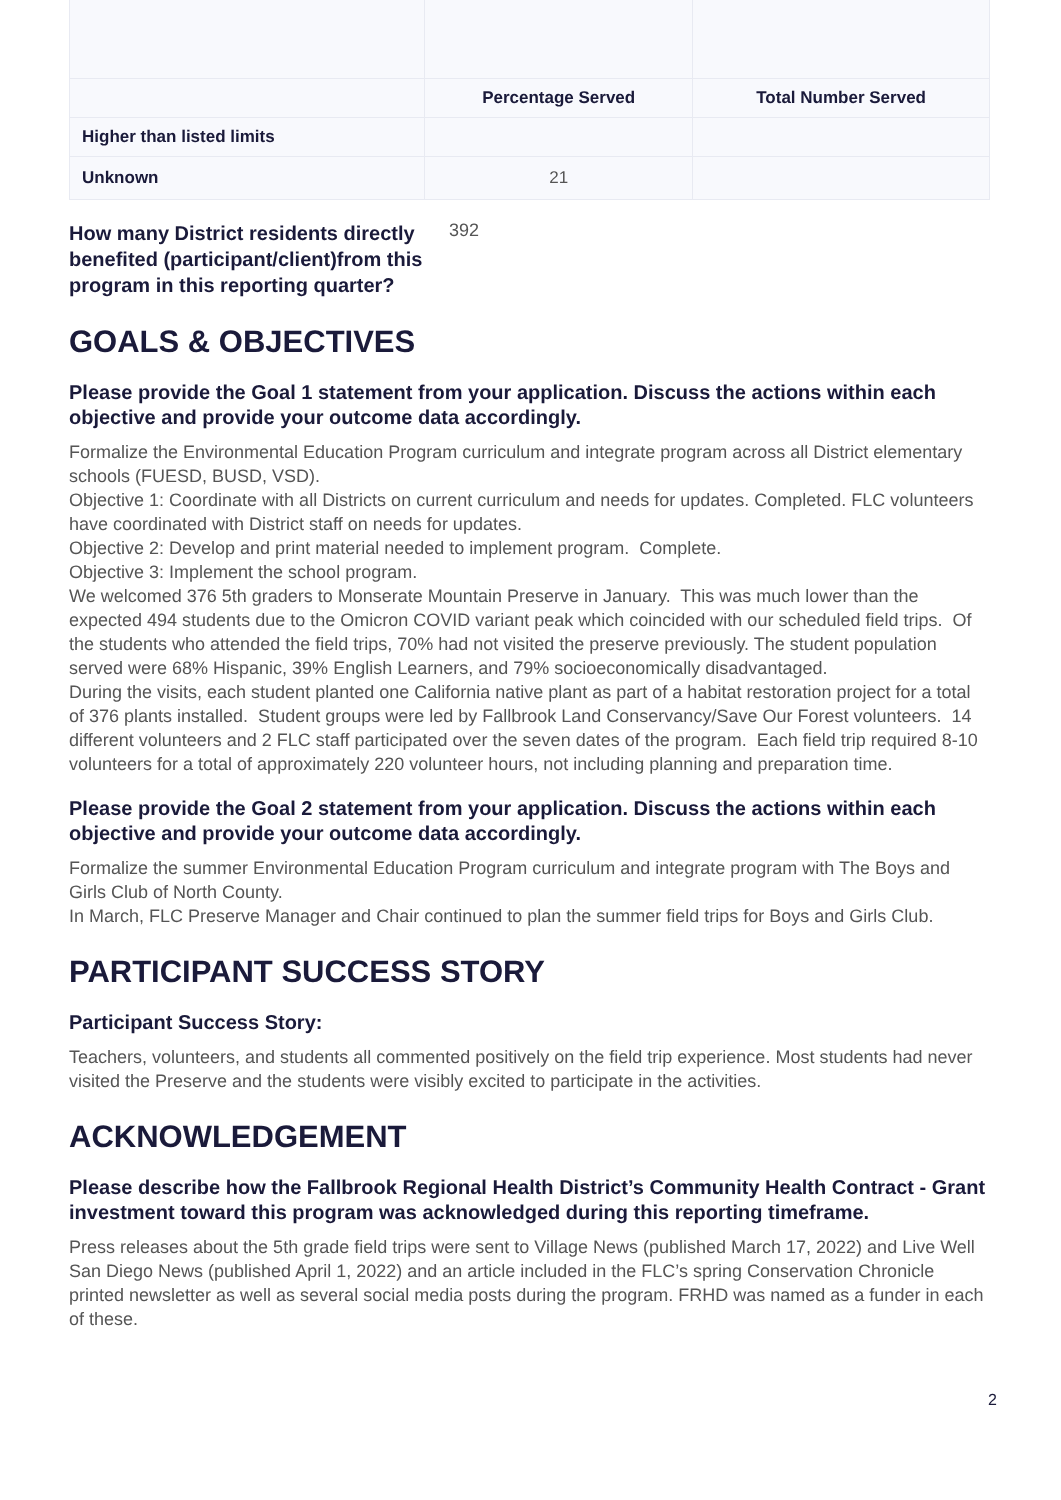| | Percentage Served | Total Number Served |
| --- | --- | --- |
| Higher than listed limits | | |
| Unknown | 21 | |
How many District residents directly benefited (participant/client)from this program in this reporting quarter? 392
GOALS & OBJECTIVES
Please provide the Goal 1 statement from your application. Discuss the actions within each objective and provide your outcome data accordingly.
Formalize the Environmental Education Program curriculum and integrate program across all District elementary schools (FUESD, BUSD, VSD).
Objective 1: Coordinate with all Districts on current curriculum and needs for updates. Completed. FLC volunteers have coordinated with District staff on needs for updates.
Objective 2: Develop and print material needed to implement program. Complete.
Objective 3: Implement the school program.
We welcomed 376 5th graders to Monserate Mountain Preserve in January. This was much lower than the expected 494 students due to the Omicron COVID variant peak which coincided with our scheduled field trips. Of the students who attended the field trips, 70% had not visited the preserve previously. The student population served were 68% Hispanic, 39% English Learners, and 79% socioeconomically disadvantaged.
During the visits, each student planted one California native plant as part of a habitat restoration project for a total of 376 plants installed. Student groups were led by Fallbrook Land Conservancy/Save Our Forest volunteers. 14 different volunteers and 2 FLC staff participated over the seven dates of the program. Each field trip required 8-10 volunteers for a total of approximately 220 volunteer hours, not including planning and preparation time.
Please provide the Goal 2 statement from your application. Discuss the actions within each objective and provide your outcome data accordingly.
Formalize the summer Environmental Education Program curriculum and integrate program with The Boys and Girls Club of North County.
In March, FLC Preserve Manager and Chair continued to plan the summer field trips for Boys and Girls Club.
PARTICIPANT SUCCESS STORY
Participant Success Story:
Teachers, volunteers, and students all commented positively on the field trip experience. Most students had never visited the Preserve and the students were visibly excited to participate in the activities.
ACKNOWLEDGEMENT
Please describe how the Fallbrook Regional Health District’s Community Health Contract - Grant investment toward this program was acknowledged during this reporting timeframe.
Press releases about the 5th grade field trips were sent to Village News (published March 17, 2022) and Live Well San Diego News (published April 1, 2022) and an article included in the FLC’s spring Conservation Chronicle printed newsletter as well as several social media posts during the program. FRHD was named as a funder in each of these.
2